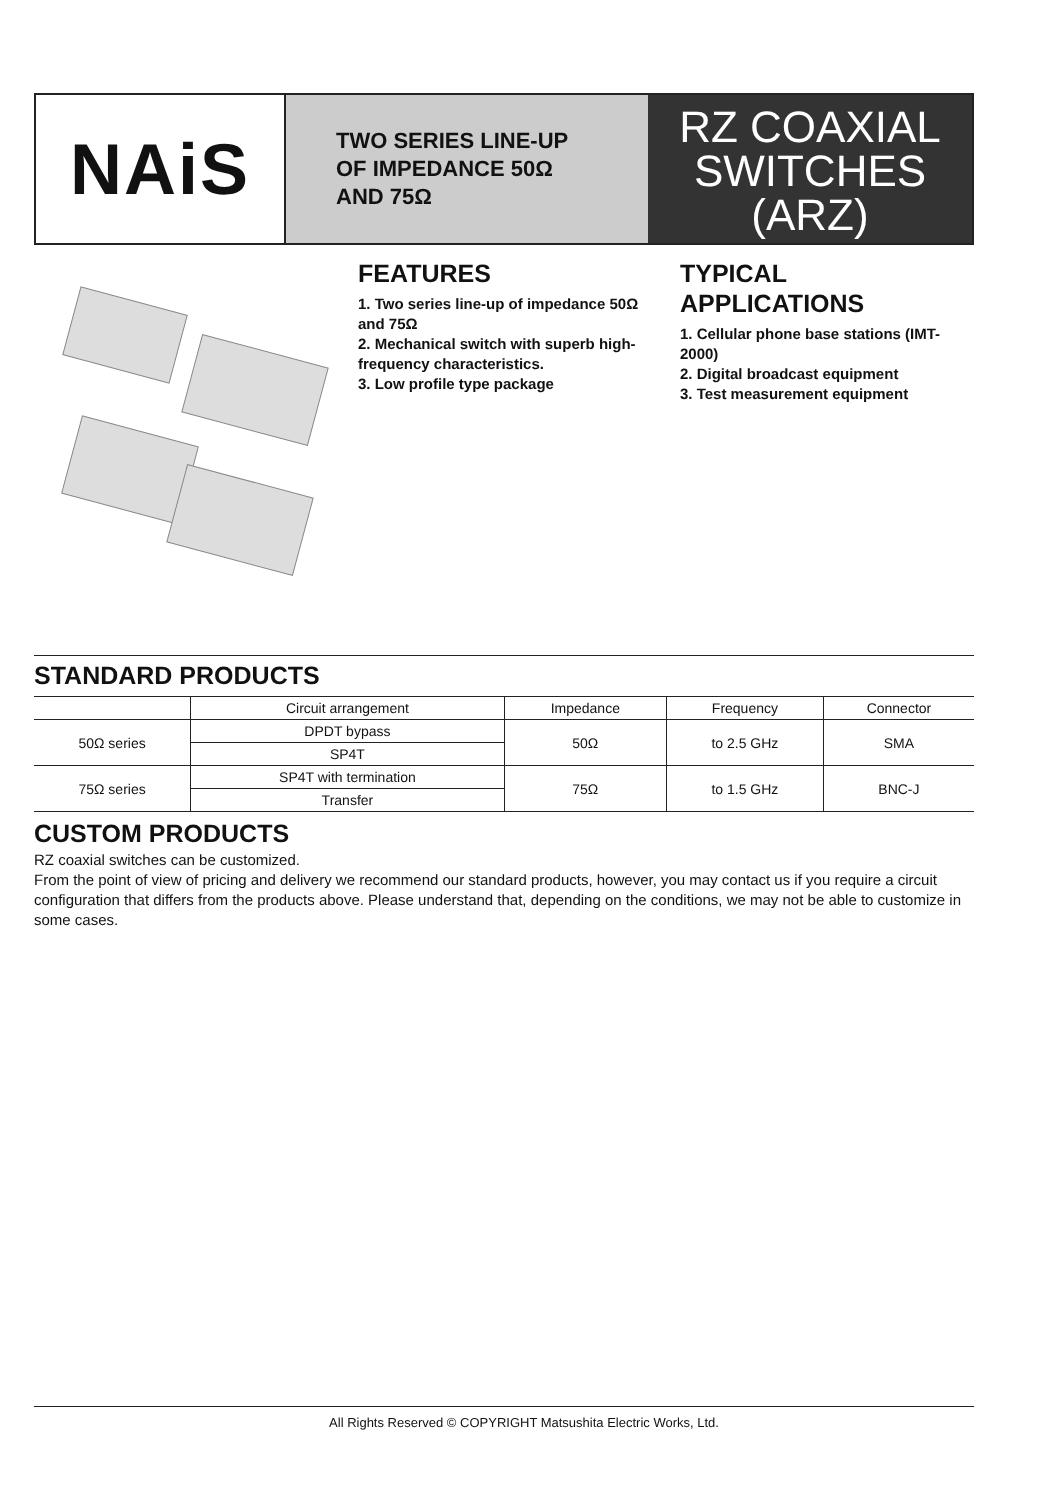NAiS
TWO SERIES LINE-UP
OF IMPEDANCE 50Ω
AND 75Ω
RZ COAXIAL
SWITCHES
(ARZ)
FEATURES
1. Two series line-up of impedance 50Ω and 75Ω
2. Mechanical switch with superb high-frequency characteristics.
3. Low profile type package
TYPICAL
APPLICATIONS
1. Cellular phone base stations (IMT-2000)
2. Digital broadcast equipment
3. Test measurement equipment
STANDARD PRODUCTS
| | Circuit arrangement | Impedance | Frequency | Connector |
| --- | --- | --- | --- | --- |
| 50Ω series | DPDT bypass | 50Ω | to 2.5 GHz | SMA |
| | SP4T | | | |
| 75Ω series | SP4T with termination | 75Ω | to 1.5 GHz | BNC-J |
| | Transfer | | | |
CUSTOM PRODUCTS
RZ coaxial switches can be customized.
From the point of view of pricing and delivery we recommend our standard products, however, you may contact us if you require a circuit configuration that differs from the products above. Please understand that, depending on the conditions, we may not be able to customize in some cases.
All Rights Reserved © COPYRIGHT Matsushita Electric Works, Ltd.